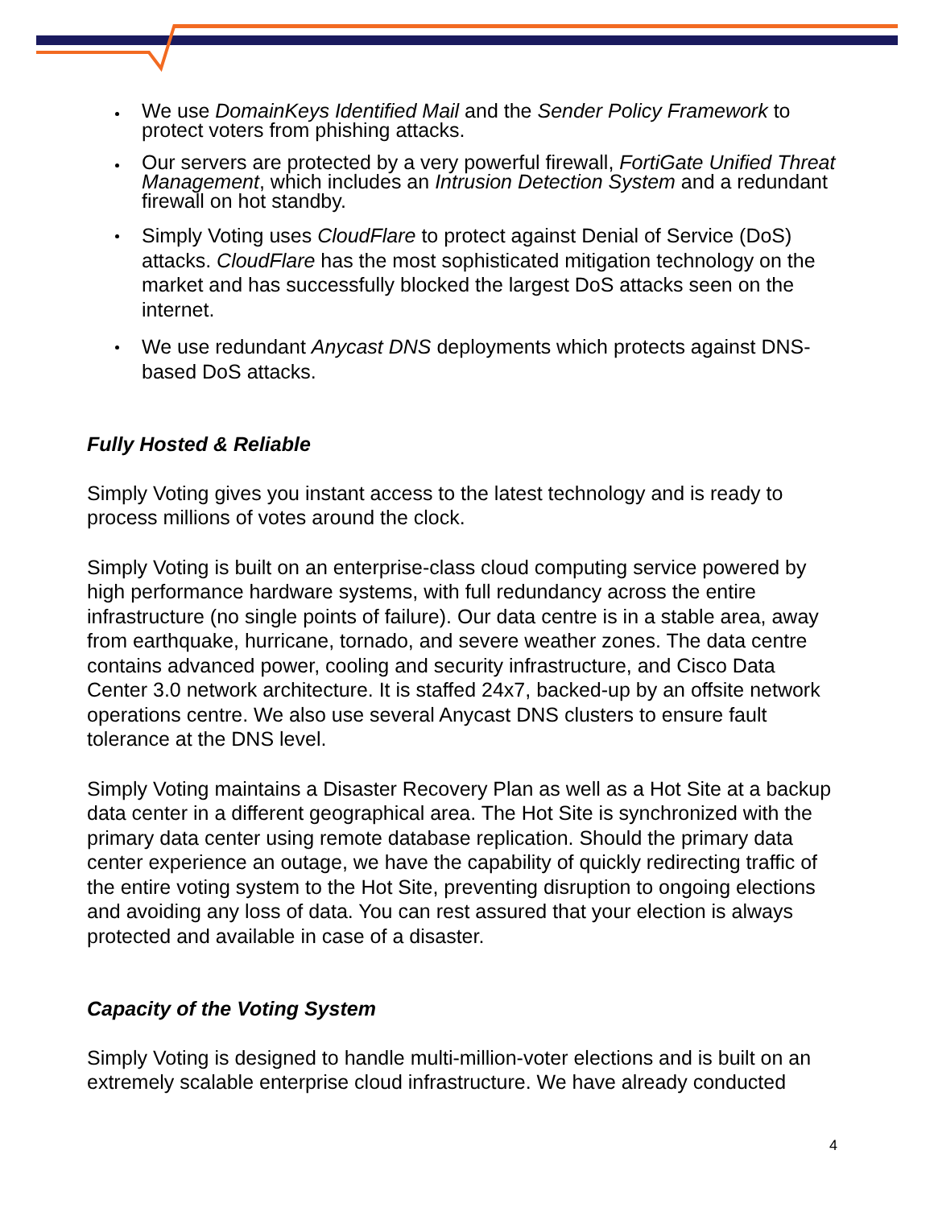We use DomainKeys Identified Mail and the Sender Policy Framework to protect voters from phishing attacks.
Our servers are protected by a very powerful firewall, FortiGate Unified Threat Management, which includes an Intrusion Detection System and a redundant firewall on hot standby.
Simply Voting uses CloudFlare to protect against Denial of Service (DoS) attacks. CloudFlare has the most sophisticated mitigation technology on the market and has successfully blocked the largest DoS attacks seen on the internet.
We use redundant Anycast DNS deployments which protects against DNS-based DoS attacks.
Fully Hosted & Reliable
Simply Voting gives you instant access to the latest technology and is ready to process millions of votes around the clock.
Simply Voting is built on an enterprise-class cloud computing service powered by high performance hardware systems, with full redundancy across the entire infrastructure (no single points of failure). Our data centre is in a stable area, away from earthquake, hurricane, tornado, and severe weather zones. The data centre contains advanced power, cooling and security infrastructure, and Cisco Data Center 3.0 network architecture. It is staffed 24x7, backed-up by an offsite network operations centre. We also use several Anycast DNS clusters to ensure fault tolerance at the DNS level.
Simply Voting maintains a Disaster Recovery Plan as well as a Hot Site at a backup data center in a different geographical area. The Hot Site is synchronized with the primary data center using remote database replication. Should the primary data center experience an outage, we have the capability of quickly redirecting traffic of the entire voting system to the Hot Site, preventing disruption to ongoing elections and avoiding any loss of data. You can rest assured that your election is always protected and available in case of a disaster.
Capacity of the Voting System
Simply Voting is designed to handle multi-million-voter elections and is built on an extremely scalable enterprise cloud infrastructure. We have already conducted
4